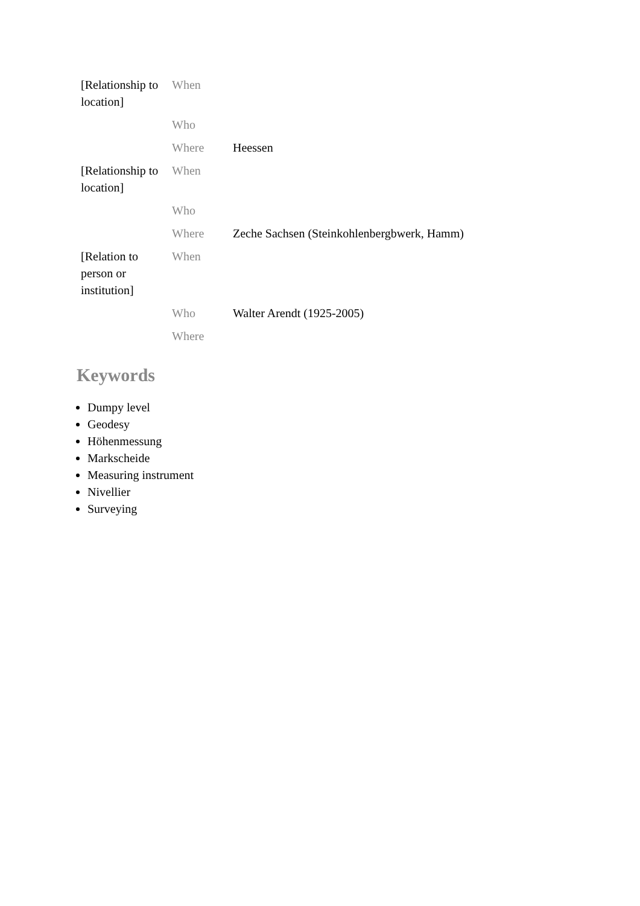| [Relationship to location] | When | |
| | Who | |
| | Where | Heessen |
| [Relationship to location] | When | |
| | Who | |
| | Where | Zeche Sachsen (Steinkohlenbergbwerk, Hamm) |
| [Relation to person or institution] | When | |
| | Who | Walter Arendt (1925-2005) |
| | Where | |
Keywords
Dumpy level
Geodesy
Höhenmessung
Markscheide
Measuring instrument
Nivellier
Surveying